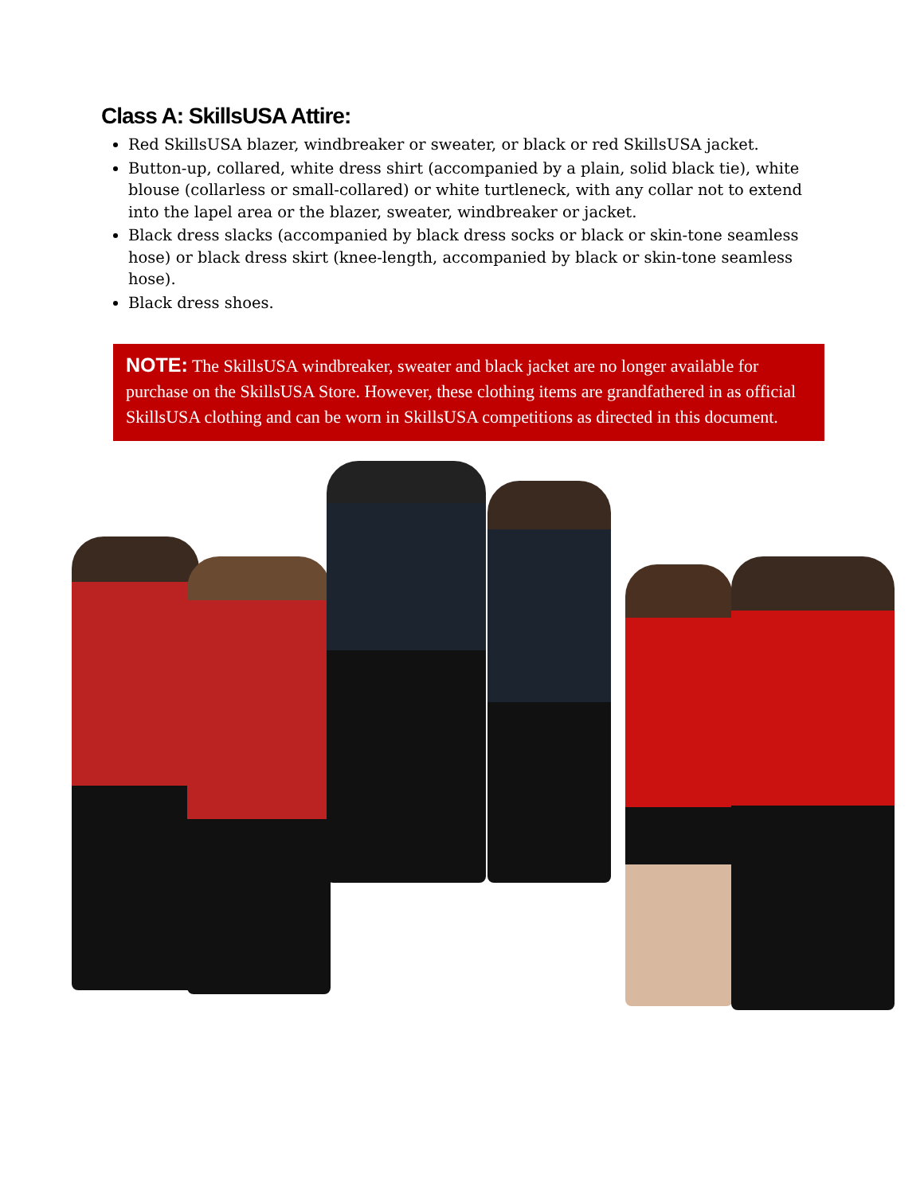Class A: SkillsUSA Attire:
Red SkillsUSA blazer, windbreaker or sweater, or black or red SkillsUSA jacket.
Button-up, collared, white dress shirt (accompanied by a plain, solid black tie), white blouse (collarless or small-collared) or white turtleneck, with any collar not to extend into the lapel area or the blazer, sweater, windbreaker or jacket.
Black dress slacks (accompanied by black dress socks or black or skin-tone seamless hose) or black dress skirt (knee-length, accompanied by black or skin-tone seamless hose).
Black dress shoes.
NOTE: The SkillsUSA windbreaker, sweater and black jacket are no longer available for purchase on the SkillsUSA Store. However, these clothing items are grandfathered in as official SkillsUSA clothing and can be worn in SkillsUSA competitions as directed in this document.